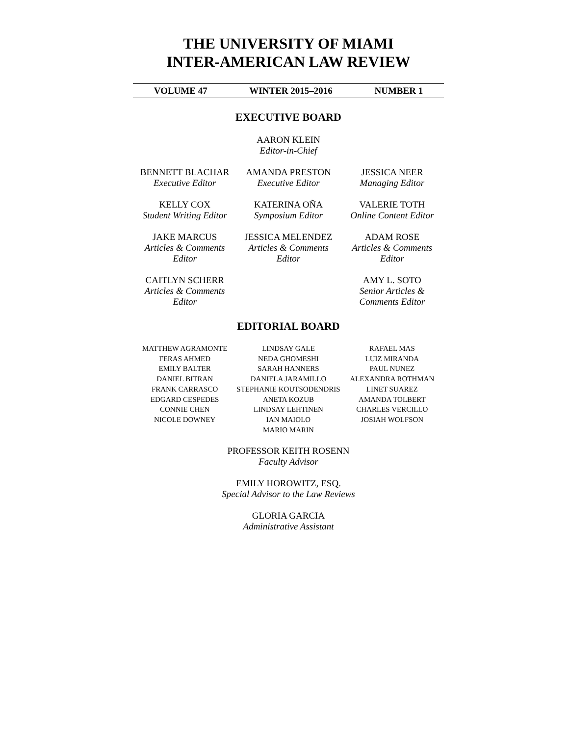THE UNIVERSITY OF MIAMI
INTER-AMERICAN LAW REVIEW
VOLUME 47 WINTER 2015–2016 NUMBER 1
EXECUTIVE BOARD
AARON KLEIN
Editor-in-Chief
BENNETT BLACHAR
Executive Editor
AMANDA PRESTON
Executive Editor
JESSICA NEER
Managing Editor
KELLY COX
Student Writing Editor
KATERINA OÑA
Symposium Editor
VALERIE TOTH
Online Content Editor
JAKE MARCUS
Articles & Comments Editor
JESSICA MELENDEZ
Articles & Comments Editor
ADAM ROSE
Articles & Comments Editor
CAITLYN SCHERR
Articles & Comments Editor
AMY L. SOTO
Senior Articles & Comments Editor
EDITORIAL BOARD
MATTHEW AGRAMONTE
FERAS AHMED
EMILY BALTER
DANIEL BITRAN
FRANK CARRASCO
EDGARD CESPEDES
CONNIE CHEN
NICOLE DOWNEY
LINDSAY GALE
NEDA GHOMESHI
SARAH HANNERS
DANIELA JARAMILLO
STEPHANIE KOUTSODENDRIS
ANETA KOZUB
LINDSAY LEHTINEN
IAN MAIOLO
MARIO MARIN
RAFAEL MAS
LUIZ MIRANDA
PAUL NUNEZ
ALEXANDRA ROTHMAN
LINET SUAREZ
AMANDA TOLBERT
CHARLES VERCILLO
JOSIAH WOLFSON
PROFESSOR KEITH ROSENN
Faculty Advisor
EMILY HOROWITZ, ESQ.
Special Advisor to the Law Reviews
GLORIA GARCIA
Administrative Assistant